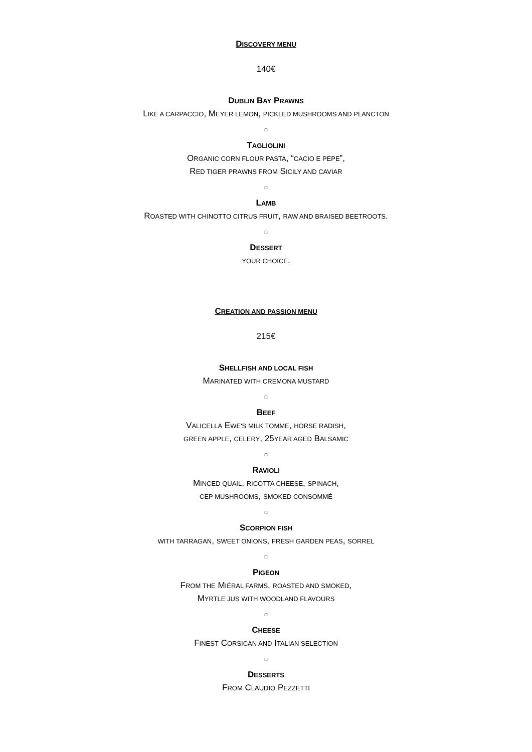DISCOVERY MENU
140€
DUBLIN BAY PRAWNS
LIKE A CARPACCIO, MEYER LEMON, PICKLED MUSHROOMS AND PLANCTON
□
TAGLIOLINI
ORGANIC CORN FLOUR PASTA, “CACIO E PEPE”,
RED TIGER PRAWNS FROM SICILY AND CAVIAR
□
LAMB
ROASTED WITH CHINOTTO CITRUS FRUIT, RAW AND BRAISED BEETROOTS.
□
DESSERT
YOUR CHOICE.
CREATION AND PASSION MENU
215€
SHELLFISH AND LOCAL FISH
MARINATED WITH CREMONA MUSTARD
□
BEEF
VALICELLA EWE'S MILK TOMME, HORSE RADISH,
GREEN APPLE, CELERY, 25YEAR AGED BALSAMIC
□
RAVIOLI
MINCED QUAIL, RICOTTA CHEESE, SPINACH,
CEP MUSHROOMS, SMOKED CONSOMMÉ
□
SCORPION FISH
WITH TARRAGAN, SWEET ONIONS, FRESH GARDEN PEAS, SORREL
□
PIGEON
FROM THE MIÉRAL FARMS, ROASTED AND SMOKED,
MYRTLE JUS WITH WOODLAND FLAVOURS
□
CHEESE
FINEST CORSICAN AND ITALIAN SELECTION
□
DESSERTS
FROM CLAUDIO PEZZETTI